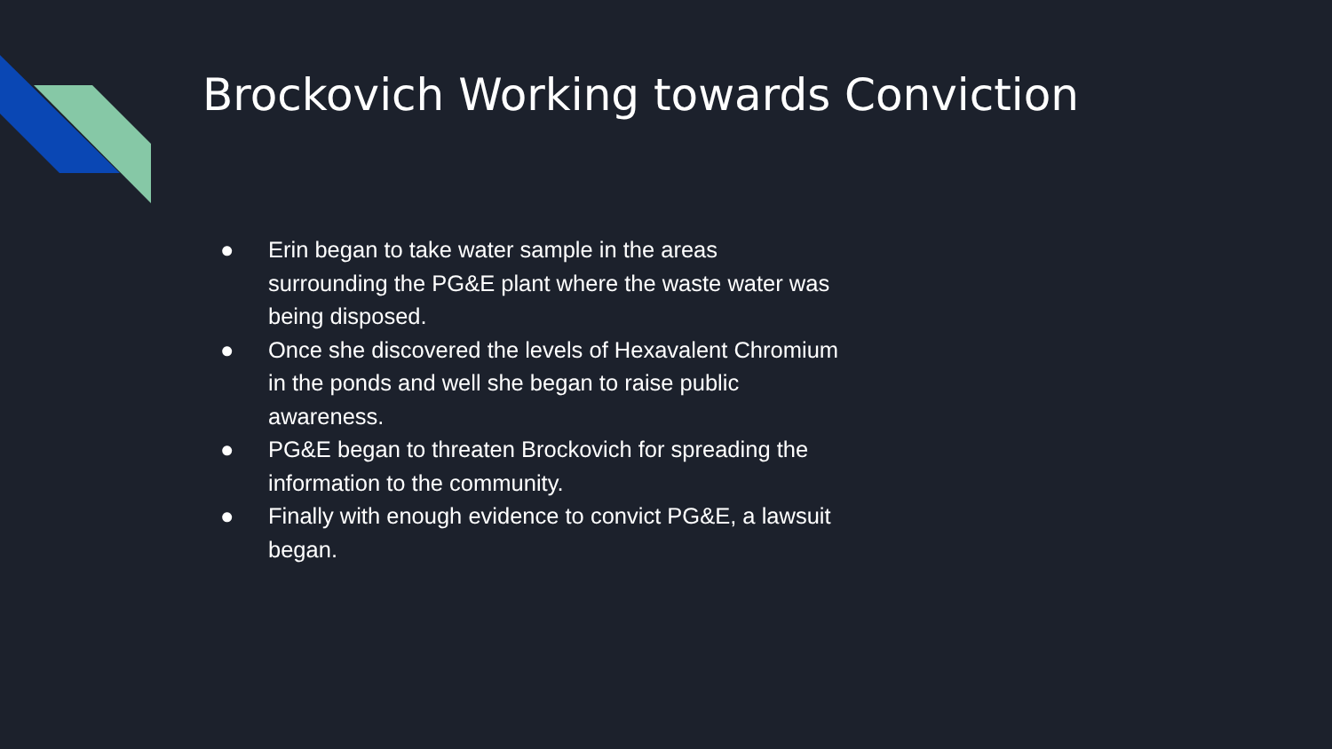Brockovich Working towards Conviction
● Erin began to take water sample in the areas surrounding the PG&E plant where the waste water was being disposed.
● Once she discovered the levels of Hexavalent Chromium in the ponds and well she began to raise public awareness.
● PG&E began to threaten Brockovich for spreading the information to the community.
● Finally with enough evidence to convict PG&E, a lawsuit began.